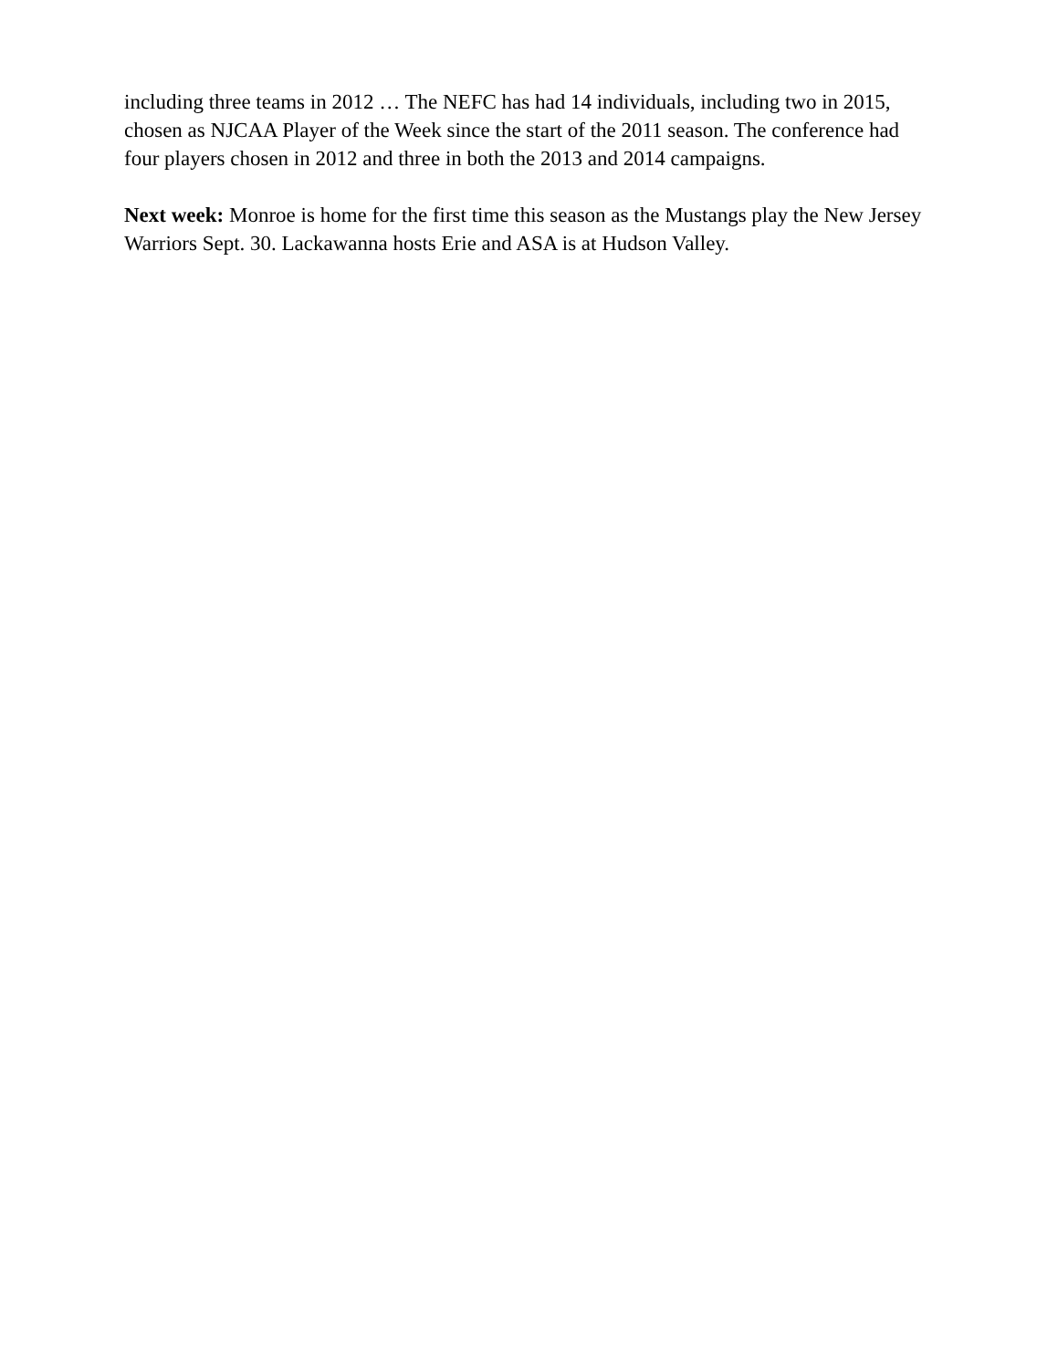including three teams in 2012 … The NEFC has had 14 individuals, including two in 2015, chosen as NJCAA Player of the Week since the start of the 2011 season. The conference had four players chosen in 2012 and three in both the 2013 and 2014 campaigns.
Next week: Monroe is home for the first time this season as the Mustangs play the New Jersey Warriors Sept. 30. Lackawanna hosts Erie and ASA is at Hudson Valley.